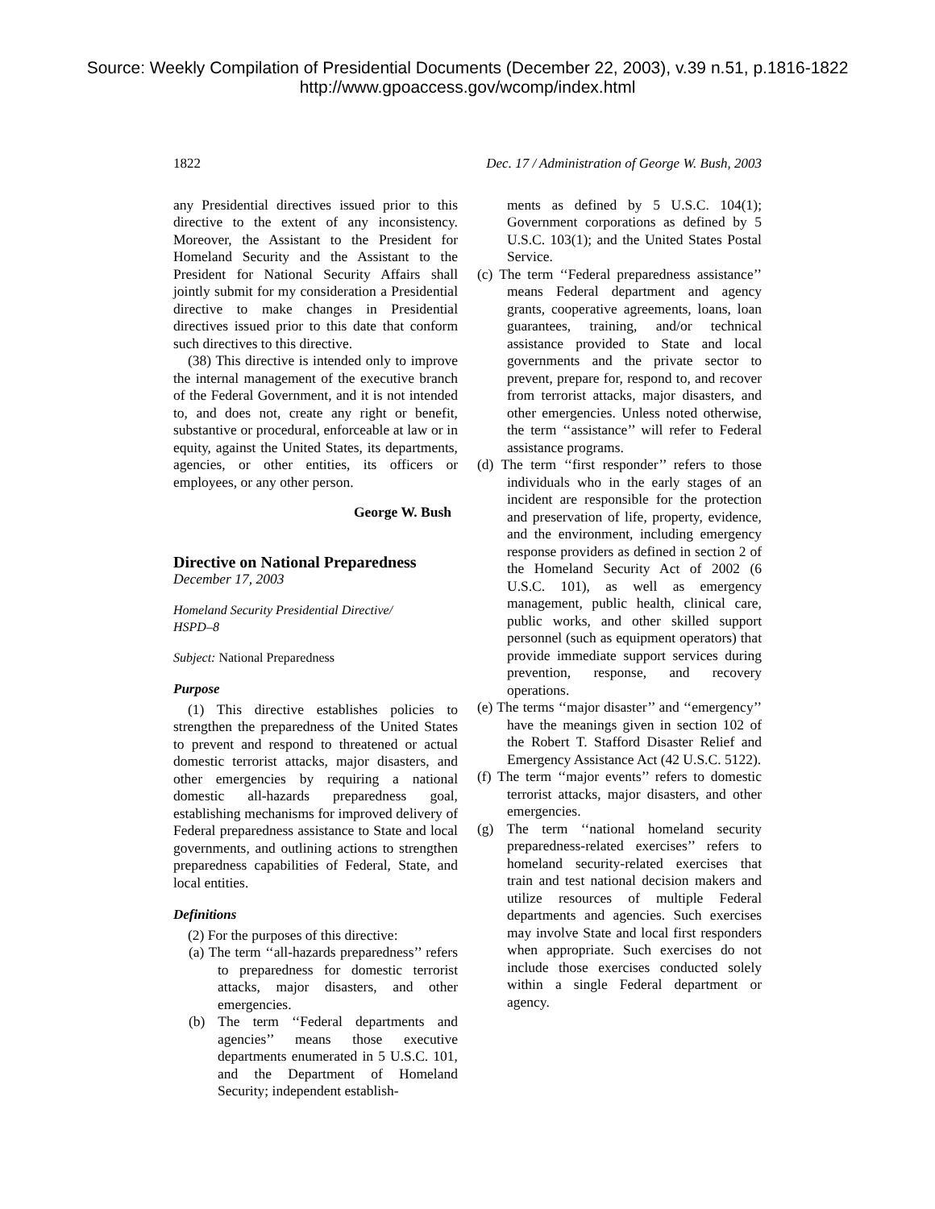Source: Weekly Compilation of Presidential Documents (December 22, 2003), v.39 n.51, p.1816-1822
http://www.gpoaccess.gov/wcomp/index.html
1822 Dec. 17 / Administration of George W. Bush, 2003
any Presidential directives issued prior to this directive to the extent of any inconsistency. Moreover, the Assistant to the President for Homeland Security and the Assistant to the President for National Security Affairs shall jointly submit for my consideration a Presidential directive to make changes in Presidential directives issued prior to this date that conform such directives to this directive.
(38) This directive is intended only to improve the internal management of the executive branch of the Federal Government, and it is not intended to, and does not, create any right or benefit, substantive or procedural, enforceable at law or in equity, against the United States, its departments, agencies, or other entities, its officers or employees, or any other person.
George W. Bush
Directive on National Preparedness
December 17, 2003
Homeland Security Presidential Directive/
HSPD–8
Subject: National Preparedness
Purpose
(1) This directive establishes policies to strengthen the preparedness of the United States to prevent and respond to threatened or actual domestic terrorist attacks, major disasters, and other emergencies by requiring a national domestic all-hazards preparedness goal, establishing mechanisms for improved delivery of Federal preparedness assistance to State and local governments, and outlining actions to strengthen preparedness capabilities of Federal, State, and local entities.
Definitions
(2) For the purposes of this directive:
(a) The term ‘‘all-hazards preparedness’’ refers to preparedness for domestic terrorist attacks, major disasters, and other emergencies.
(b) The term ‘‘Federal departments and agencies’’ means those executive departments enumerated in 5 U.S.C. 101, and the Department of Homeland Security; independent establish-
ments as defined by 5 U.S.C. 104(1); Government corporations as defined by 5 U.S.C. 103(1); and the United States Postal Service.
(c) The term ‘‘Federal preparedness assistance’’ means Federal department and agency grants, cooperative agreements, loans, loan guarantees, training, and/or technical assistance provided to State and local governments and the private sector to prevent, prepare for, respond to, and recover from terrorist attacks, major disasters, and other emergencies. Unless noted otherwise, the term ‘‘assistance’’ will refer to Federal assistance programs.
(d) The term ‘‘first responder’’ refers to those individuals who in the early stages of an incident are responsible for the protection and preservation of life, property, evidence, and the environment, including emergency response providers as defined in section 2 of the Homeland Security Act of 2002 (6 U.S.C. 101), as well as emergency management, public health, clinical care, public works, and other skilled support personnel (such as equipment operators) that provide immediate support services during prevention, response, and recovery operations.
(e) The terms ‘‘major disaster’’ and ‘‘emergency’’ have the meanings given in section 102 of the Robert T. Stafford Disaster Relief and Emergency Assistance Act (42 U.S.C. 5122).
(f) The term ‘‘major events’’ refers to domestic terrorist attacks, major disasters, and other emergencies.
(g) The term ‘‘national homeland security preparedness-related exercises’’ refers to homeland security-related exercises that train and test national decision makers and utilize resources of multiple Federal departments and agencies. Such exercises may involve State and local first responders when appropriate. Such exercises do not include those exercises conducted solely within a single Federal department or agency.